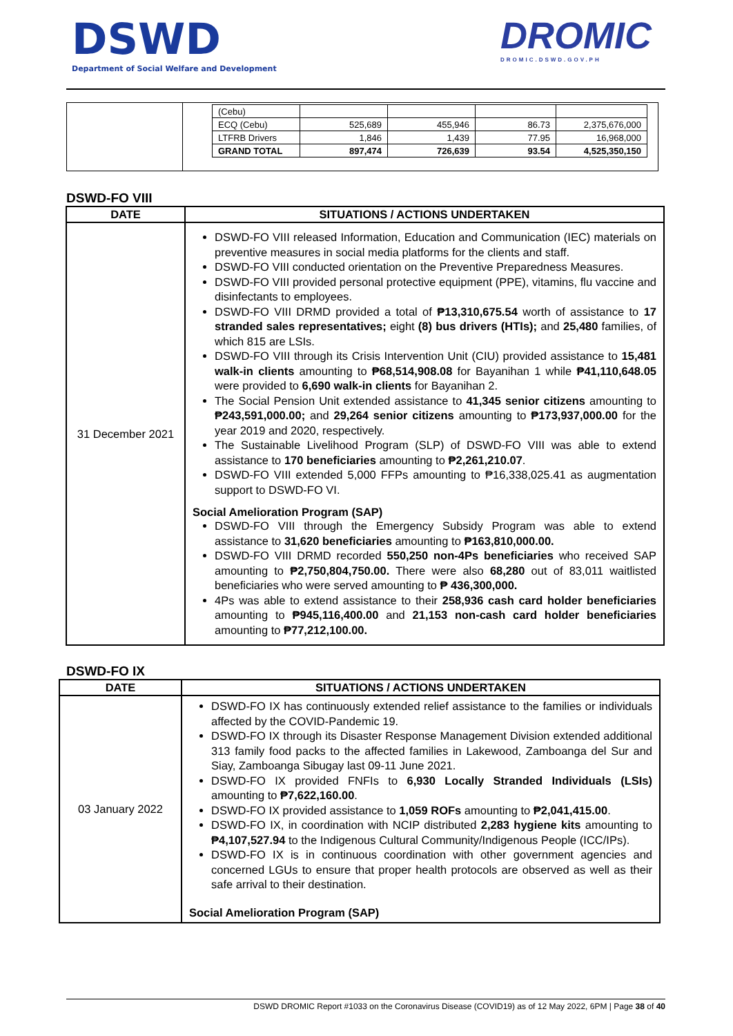DSWD
Department of Social Welfare and Development
DROMIC
DROMIC.DSWD.GOV.PH
| | / (Cebu) / / / / / / ECQ (Cebu) / 525,689 / 455,946 / 86.73 / 2,375,676,000 / / LTFRB Drivers / 1,846 / 1,439 / 77.95 / 16,968,000 / / GRAND TOTAL / 897,474 / 726,639 / 93.54 / 4,525,350,150 / |
DSWD-FO VIII
| DATE | SITUATIONS / ACTIONS UNDERTAKEN |
| --- | --- |
| 31 December 2021 | DSWD-FO VIII released Information, Education and Communication (IEC) materials on preventive measures in social media platforms for the clients and staff. DSWD-FO VIII conducted orientation on the Preventive Preparedness Measures. DSWD-FO VIII provided personal protective equipment (PPE), vitamins, flu vaccine and disinfectants to employees. DSWD-FO VIII DRMD provided a total of ₱13,310,675.54 worth of assistance to 17 stranded sales representatives; eight (8) bus drivers (HTIs); and 25,480 families, of which 815 are LSIs. DSWD-FO VIII through its Crisis Intervention Unit (CIU) provided assistance to 15,481 walk-in clients amounting to ₱68,514,908.08 for Bayanihan 1 while ₱41,110,648.05 were provided to 6,690 walk-in clients for Bayanihan 2. The Social Pension Unit extended assistance to 41,345 senior citizens amounting to ₱243,591,000.00; and 29,264 senior citizens amounting to ₱173,937,000.00 for the year 2019 and 2020, respectively. The Sustainable Livelihood Program (SLP) of DSWD-FO VIII was able to extend assistance to 170 beneficiaries amounting to ₱2,261,210.07 . DSWD-FO VIII extended 5,000 FFPs amounting to ₱16,338,025.41 as augmentation support to DSWD-FO VI. Social Amelioration Program (SAP) DSWD-FO VIII through the Emergency Subsidy Program was able to extend assistance to 31,620 beneficiaries amounting to ₱163,810,000.00. DSWD-FO VIII DRMD recorded 550,250 non-4Ps beneficiaries who received SAP amounting to ₱2,750,804,750.00. There were also 68,280 out of 83,011 waitlisted beneficiaries who were served amounting to ₱ 436,300,000. 4Ps was able to extend assistance to their 258,936 cash card holder beneficiaries amounting to ₱945,116,400.00 and 21,153 non-cash card holder beneficiaries amounting to ₱77,212,100.00. |
DSWD-FO IX
| DATE | SITUATIONS / ACTIONS UNDERTAKEN |
| --- | --- |
| 03 January 2022 | DSWD-FO IX has continuously extended relief assistance to the families or individuals affected by the COVID-Pandemic 19. DSWD-FO IX through its Disaster Response Management Division extended additional 313 family food packs to the affected families in Lakewood, Zamboanga del Sur and Siay, Zamboanga Sibugay last 09-11 June 2021. DSWD-FO IX provided FNFIs to 6,930 Locally Stranded Individuals (LSIs) amounting to ₱7,622,160.00 . DSWD-FO IX provided assistance to 1,059 ROFs amounting to ₱2,041,415.00 . DSWD-FO IX, in coordination with NCIP distributed 2,283 hygiene kits amounting to ₱4,107,527.94 to the Indigenous Cultural Community/Indigenous People (ICC/IPs). DSWD-FO IX is in continuous coordination with other government agencies and concerned LGUs to ensure that proper health protocols are observed as well as their safe arrival to their destination. Social Amelioration Program (SAP) |
DSWD DROMIC Report #1033 on the Coronavirus Disease (COVID19) as of 12 May 2022, 6PM | Page 38 of 40